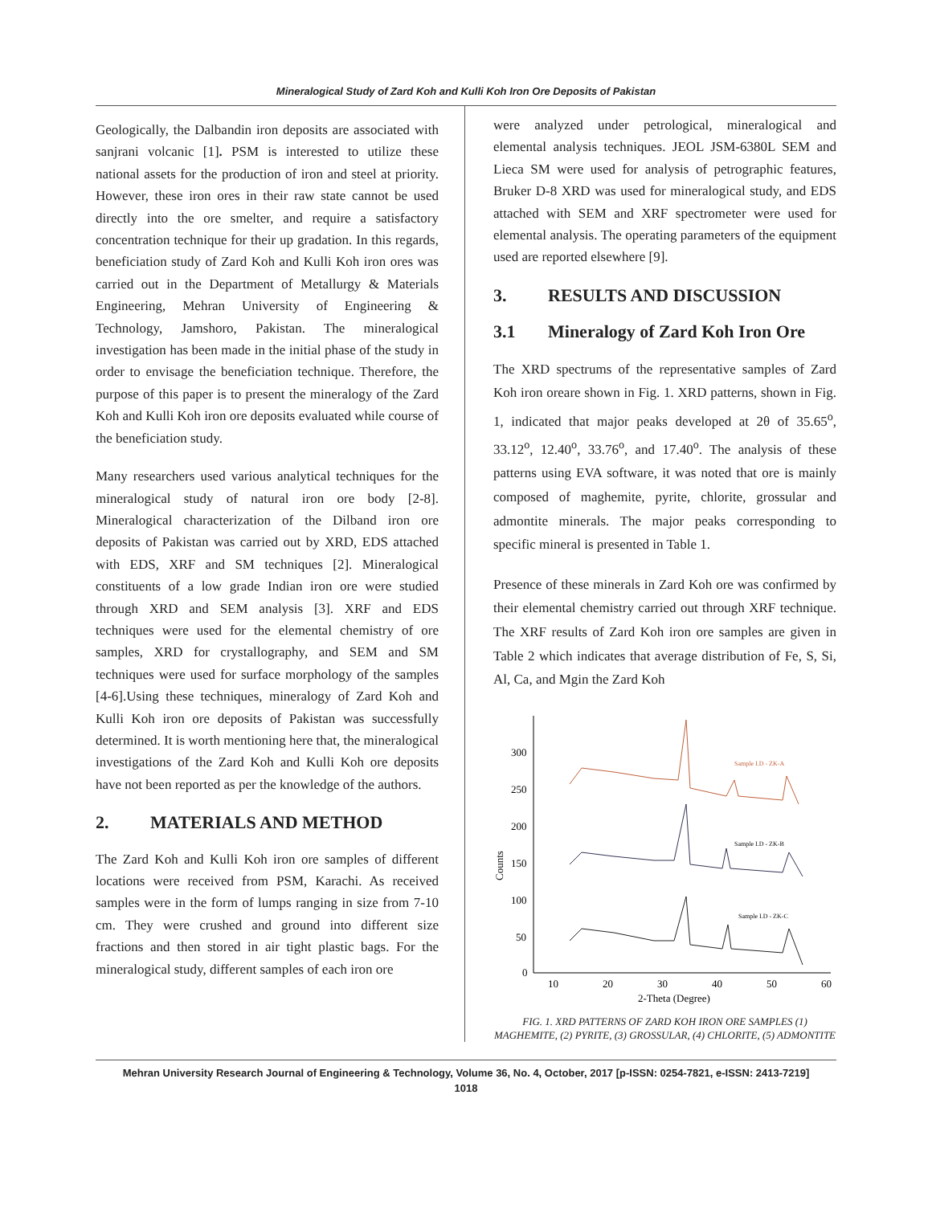Mineralogical Study of Zard Koh and Kulli Koh Iron Ore Deposits of Pakistan
Geologically, the Dalbandin iron deposits are associated with sanjrani volcanic [1]. PSM is interested to utilize these national assets for the production of iron and steel at priority. However, these iron ores in their raw state cannot be used directly into the ore smelter, and require a satisfactory concentration technique for their up gradation. In this regards, beneficiation study of Zard Koh and Kulli Koh iron ores was carried out in the Department of Metallurgy & Materials Engineering, Mehran University of Engineering & Technology, Jamshoro, Pakistan. The mineralogical investigation has been made in the initial phase of the study in order to envisage the beneficiation technique. Therefore, the purpose of this paper is to present the mineralogy of the Zard Koh and Kulli Koh iron ore deposits evaluated while course of the beneficiation study.
Many researchers used various analytical techniques for the mineralogical study of natural iron ore body [2-8]. Mineralogical characterization of the Dilband iron ore deposits of Pakistan was carried out by XRD, EDS attached with EDS, XRF and SM techniques [2]. Mineralogical constituents of a low grade Indian iron ore were studied through XRD and SEM analysis [3]. XRF and EDS techniques were used for the elemental chemistry of ore samples, XRD for crystallography, and SEM and SM techniques were used for surface morphology of the samples [4-6].Using these techniques, mineralogy of Zard Koh and Kulli Koh iron ore deposits of Pakistan was successfully determined. It is worth mentioning here that, the mineralogical investigations of the Zard Koh and Kulli Koh ore deposits have not been reported as per the knowledge of the authors.
2. MATERIALS AND METHOD
The Zard Koh and Kulli Koh iron ore samples of different locations were received from PSM, Karachi. As received samples were in the form of lumps ranging in size from 7-10 cm. They were crushed and ground into different size fractions and then stored in air tight plastic bags. For the mineralogical study, different samples of each iron ore
were analyzed under petrological, mineralogical and elemental analysis techniques. JEOL JSM-6380L SEM and Lieca SM were used for analysis of petrographic features, Bruker D-8 XRD was used for mineralogical study, and EDS attached with SEM and XRF spectrometer were used for elemental analysis. The operating parameters of the equipment used are reported elsewhere [9].
3. RESULTS AND DISCUSSION
3.1 Mineralogy of Zard Koh Iron Ore
The XRD spectrums of the representative samples of Zard Koh iron oreare shown in Fig. 1. XRD patterns, shown in Fig. 1, indicated that major peaks developed at 2θ of 35.65<sup>o</sup>, 33.12<sup>o</sup>, 12.40<sup>o</sup>, 33.76<sup>o</sup>, and 17.40<sup>o</sup>. The analysis of these patterns using EVA software, it was noted that ore is mainly composed of maghemite, pyrite, chlorite, grossular and admontite minerals. The major peaks corresponding to specific mineral is presented in Table 1.
Presence of these minerals in Zard Koh ore was confirmed by their elemental chemistry carried out through XRF technique. The XRF results of Zard Koh iron ore samples are given in Table 2 which indicates that average distribution of Fe, S, Si, Al, Ca, and Mgin the Zard Koh
300
250
200
150
100
50
0
10
20
30
40
50
60
2-Theta (Degree)
Counts
Sample I.D - ZK-A
Sample I.D - ZK-B
Sample I.D - ZK-C
FIG. 1. XRD PATTERNS OF ZARD KOH IRON ORE SAMPLES (1) MAGHEMITE, (2) PYRITE, (3) GROSSULAR, (4) CHLORITE, (5) ADMONTITE
Mehran University Research Journal of Engineering & Technology, Volume 36, No. 4, October, 2017 [p-ISSN: 0254-7821, e-ISSN: 2413-7219]
1018